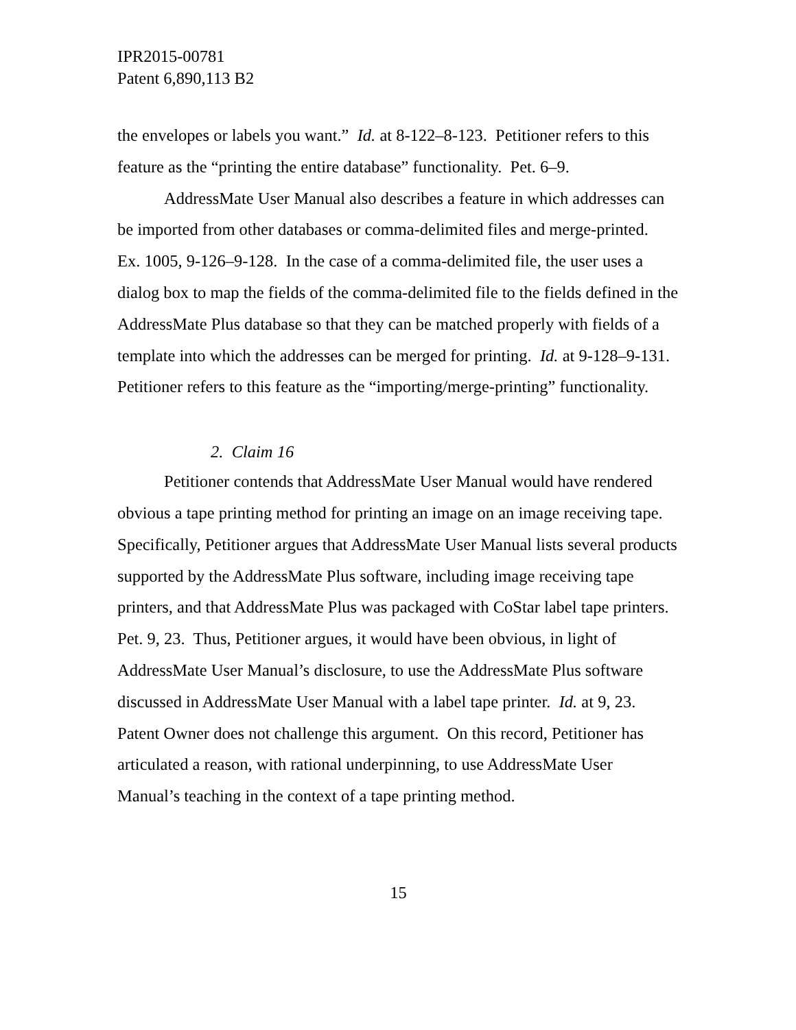IPR2015-00781
Patent 6,890,113 B2
the envelopes or labels you want.” Id. at 8-122–8-123. Petitioner refers to this feature as the “printing the entire database” functionality. Pet. 6–9.
AddressMate User Manual also describes a feature in which addresses can be imported from other databases or comma-delimited files and merge-printed. Ex. 1005, 9-126–9-128. In the case of a comma-delimited file, the user uses a dialog box to map the fields of the comma-delimited file to the fields defined in the AddressMate Plus database so that they can be matched properly with fields of a template into which the addresses can be merged for printing. Id. at 9-128–9-131. Petitioner refers to this feature as the “importing/merge-printing” functionality.
2. Claim 16
Petitioner contends that AddressMate User Manual would have rendered obvious a tape printing method for printing an image on an image receiving tape. Specifically, Petitioner argues that AddressMate User Manual lists several products supported by the AddressMate Plus software, including image receiving tape printers, and that AddressMate Plus was packaged with CoStar label tape printers. Pet. 9, 23. Thus, Petitioner argues, it would have been obvious, in light of AddressMate User Manual’s disclosure, to use the AddressMate Plus software discussed in AddressMate User Manual with a label tape printer. Id. at 9, 23. Patent Owner does not challenge this argument. On this record, Petitioner has articulated a reason, with rational underpinning, to use AddressMate User Manual’s teaching in the context of a tape printing method.
15